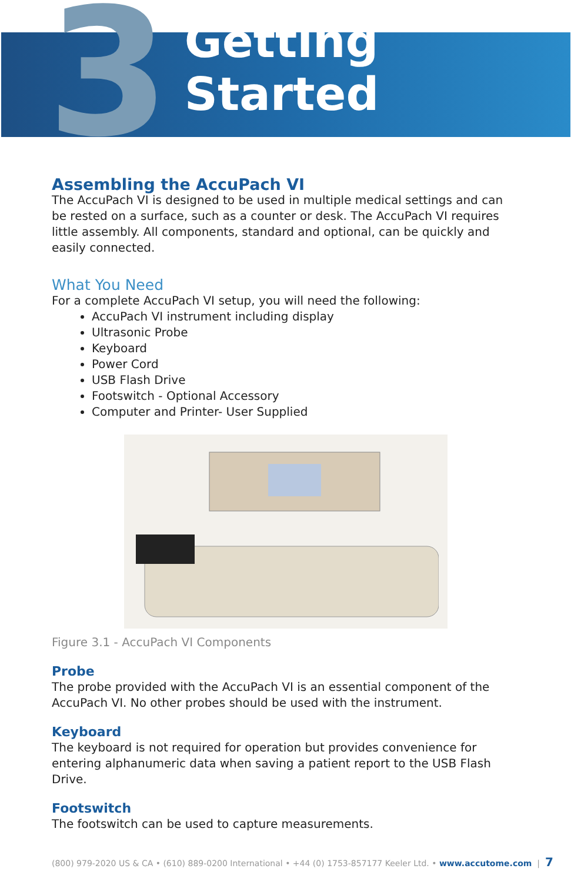3 Getting Started
Assembling the AccuPach VI
The AccuPach VI is designed to be used in multiple medical settings and can be rested on a surface, such as a counter or desk. The AccuPach VI requires little assembly. All components, standard and optional, can be quickly and easily connected.
What You Need
For a complete AccuPach VI setup, you will need the following:
AccuPach VI instrument including display
Ultrasonic Probe
Keyboard
Power Cord
USB Flash Drive
Footswitch - Optional Accessory
Computer and Printer- User Supplied
Figure 3.1 - AccuPach VI Components
Probe
The probe provided with the AccuPach VI is an essential component of the AccuPach VI. No other probes should be used with the instrument.
Keyboard
The keyboard is not required for operation but provides convenience for entering alphanumeric data when saving a patient report to the USB Flash Drive.
Footswitch
The footswitch can be used to capture measurements.
(800) 979-2020 US & CA • (610) 889-0200 International • +44 (0) 1753-857177 Keeler Ltd. • www.accutome.com | 7